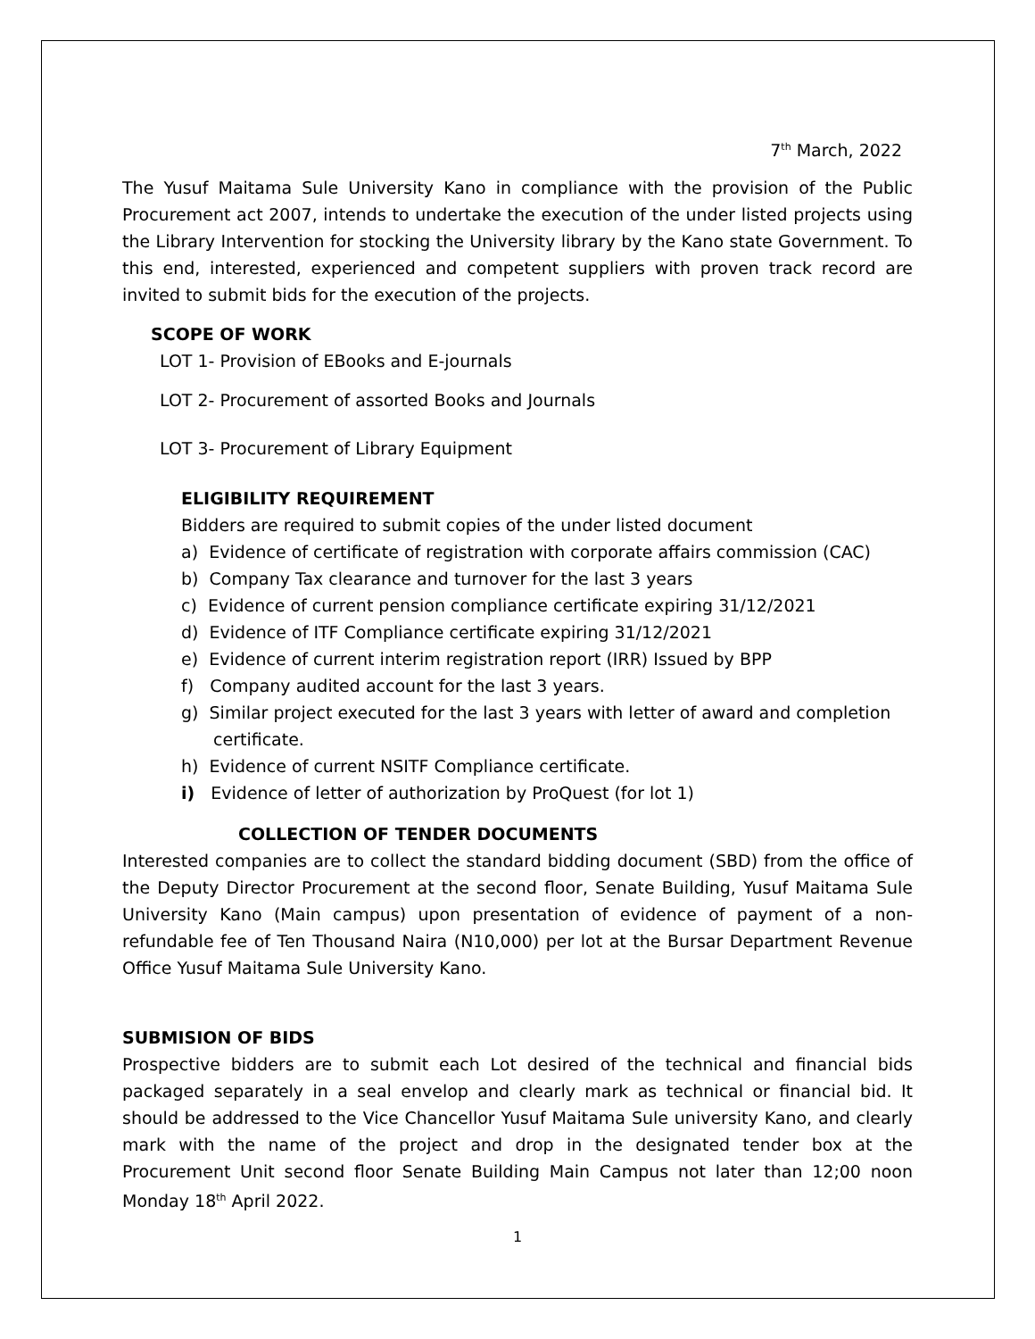7<sup>th</sup> March, 2022
The Yusuf Maitama Sule University Kano in compliance with the provision of the Public Procurement act 2007, intends to undertake the execution of the under listed projects using the Library Intervention for stocking the University library by the Kano state Government. To this end, interested, experienced and competent suppliers with proven track record are invited to submit bids for the execution of the projects.
SCOPE OF WORK
LOT 1- Provision of EBooks and E-journals
LOT 2- Procurement of assorted Books and Journals
LOT 3- Procurement of Library Equipment
ELIGIBILITY REQUIREMENT
Bidders are required to submit copies of the under listed document
a) Evidence of certificate of registration with corporate affairs commission (CAC)
b) Company Tax clearance and turnover for the last 3 years
c) Evidence of current pension compliance certificate expiring 31/12/2021
d) Evidence of ITF Compliance certificate expiring 31/12/2021
e) Evidence of current interim registration report (IRR) Issued by BPP
f) Company audited account for the last 3 years.
g) Similar project executed for the last 3 years with letter of award and completion certificate.
h) Evidence of current NSITF Compliance certificate.
i) Evidence of letter of authorization by ProQuest (for lot 1)
COLLECTION OF TENDER DOCUMENTS
Interested companies are to collect the standard bidding document (SBD) from the office of the Deputy Director Procurement at the second floor, Senate Building, Yusuf Maitama Sule University Kano (Main campus) upon presentation of evidence of payment of a non-refundable fee of Ten Thousand Naira (N10,000) per lot at the Bursar Department Revenue Office Yusuf Maitama Sule University Kano.
SUBMISION OF BIDS
Prospective bidders are to submit each Lot desired of the technical and financial bids packaged separately in a seal envelop and clearly mark as technical or financial bid. It should be addressed to the Vice Chancellor Yusuf Maitama Sule university Kano, and clearly mark with the name of the project and drop in the designated tender box at the Procurement Unit second floor Senate Building Main Campus not later than 12;00 noon Monday 18<sup>th</sup> April 2022.
1